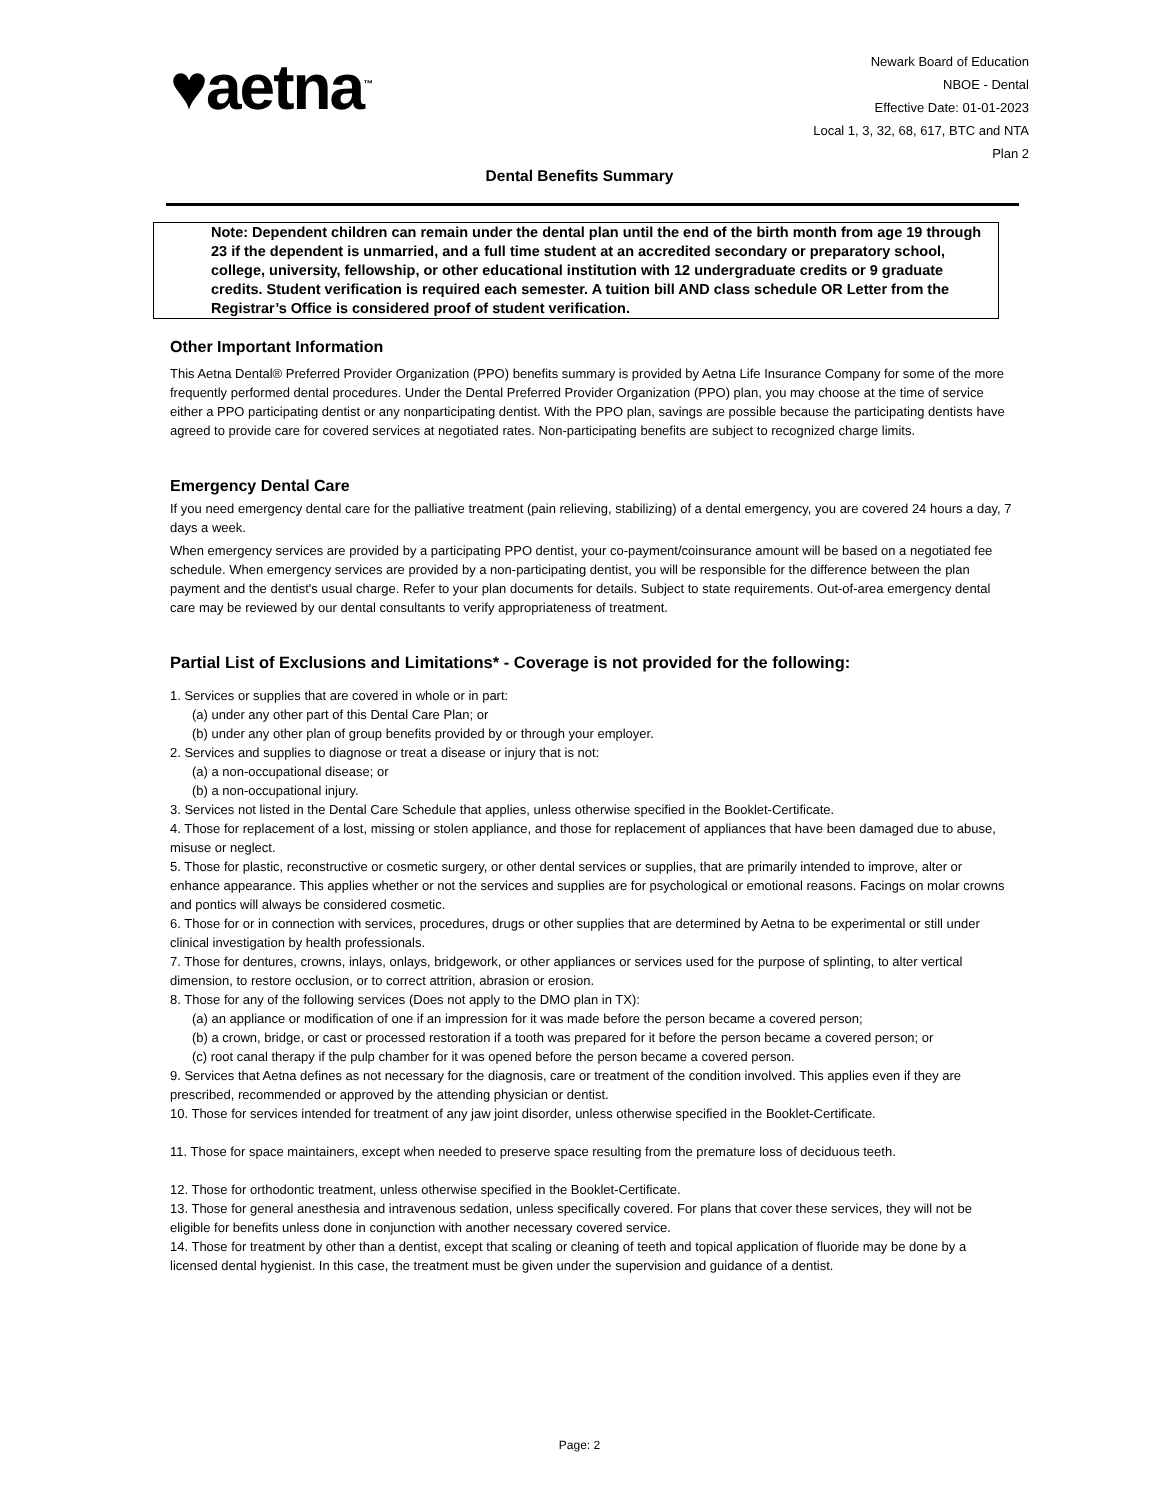♥aetna<sup>™</sup>
Newark Board of Education
NBOE - Dental
Effective Date: 01-01-2023
Local 1, 3, 32, 68, 617, BTC and NTA
Plan 2
Dental Benefits Summary
Note: Dependent children can remain under the dental plan until the end of the birth month from age 19 through 23 if the dependent is unmarried, and a full time student at an accredited secondary or preparatory school, college, university, fellowship, or other educational institution with 12 undergraduate credits or 9 graduate credits. Student verification is required each semester. A tuition bill AND class schedule OR Letter from the Registrar’s Office is considered proof of student verification.
Other Important Information
This Aetna Dental® Preferred Provider Organization (PPO) benefits summary is provided by Aetna Life Insurance Company for some of the more frequently performed dental procedures. Under the Dental Preferred Provider Organization (PPO) plan, you may choose at the time of service either a PPO participating dentist or any nonparticipating dentist. With the PPO plan, savings are possible because the participating dentists have agreed to provide care for covered services at negotiated rates. Non-participating benefits are subject to recognized charge limits.
Emergency Dental Care
If you need emergency dental care for the palliative treatment (pain relieving, stabilizing) of a dental emergency, you are covered 24 hours a day, 7 days a week.
When emergency services are provided by a participating PPO dentist, your co-payment/coinsurance amount will be based on a negotiated fee schedule. When emergency services are provided by a non-participating dentist, you will be responsible for the difference between the plan payment and the dentist's usual charge. Refer to your plan documents for details. Subject to state requirements. Out-of-area emergency dental care may be reviewed by our dental consultants to verify appropriateness of treatment.
Partial List of Exclusions and Limitations* - Coverage is not provided for the following:
1. Services or supplies that are covered in whole or in part:
(a) under any other part of this Dental Care Plan; or
(b) under any other plan of group benefits provided by or through your employer.
2. Services and supplies to diagnose or treat a disease or injury that is not:
(a) a non-occupational disease; or
(b) a non-occupational injury.
3. Services not listed in the Dental Care Schedule that applies, unless otherwise specified in the Booklet-Certificate.
4. Those for replacement of a lost, missing or stolen appliance, and those for replacement of appliances that have been damaged due to abuse, misuse or neglect.
5. Those for plastic, reconstructive or cosmetic surgery, or other dental services or supplies, that are primarily intended to improve, alter or enhance appearance. This applies whether or not the services and supplies are for psychological or emotional reasons. Facings on molar crowns and pontics will always be considered cosmetic.
6. Those for or in connection with services, procedures, drugs or other supplies that are determined by Aetna to be experimental or still under clinical investigation by health professionals.
7. Those for dentures, crowns, inlays, onlays, bridgework, or other appliances or services used for the purpose of splinting, to alter vertical dimension, to restore occlusion, or to correct attrition, abrasion or erosion.
8. Those for any of the following services (Does not apply to the DMO plan in TX):
(a) an appliance or modification of one if an impression for it was made before the person became a covered person;
(b) a crown, bridge, or cast or processed restoration if a tooth was prepared for it before the person became a covered person; or
(c) root canal therapy if the pulp chamber for it was opened before the person became a covered person.
9. Services that Aetna defines as not necessary for the diagnosis, care or treatment of the condition involved. This applies even if they are prescribed, recommended or approved by the attending physician or dentist.
10. Those for services intended for treatment of any jaw joint disorder, unless otherwise specified in the Booklet-Certificate.
11. Those for space maintainers, except when needed to preserve space resulting from the premature loss of deciduous teeth.
12. Those for orthodontic treatment, unless otherwise specified in the Booklet-Certificate.
13. Those for general anesthesia and intravenous sedation, unless specifically covered. For plans that cover these services, they will not be eligible for benefits unless done in conjunction with another necessary covered service.
14. Those for treatment by other than a dentist, except that scaling or cleaning of teeth and topical application of fluoride may be done by a licensed dental hygienist. In this case, the treatment must be given under the supervision and guidance of a dentist.
Page: 2